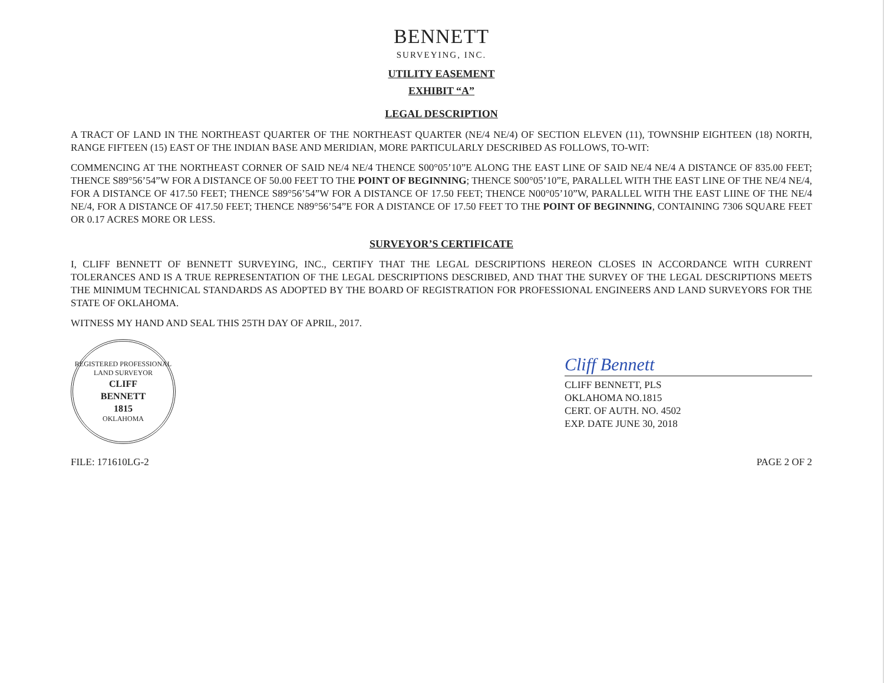BENNETT
SURVEYING, INC.
UTILITY EASEMENT
EXHIBIT “A”
LEGAL DESCRIPTION
A TRACT OF LAND IN THE NORTHEAST QUARTER OF THE NORTHEAST QUARTER (NE/4 NE/4) OF SECTION ELEVEN (11), TOWNSHIP EIGHTEEN (18) NORTH, RANGE FIFTEEN (15) EAST OF THE INDIAN BASE AND MERIDIAN, MORE PARTICULARLY DESCRIBED AS FOLLOWS, TO-WIT:
COMMENCING AT THE NORTHEAST CORNER OF SAID NE/4 NE/4 THENCE S00°05’10”E ALONG THE EAST LINE OF SAID NE/4 NE/4 A DISTANCE OF 835.00 FEET; THENCE S89°56’54”W FOR A DISTANCE OF 50.00 FEET TO THE POINT OF BEGINNING; THENCE S00°05’10”E, PARALLEL WITH THE EAST LINE OF THE NE/4 NE/4, FOR A DISTANCE OF 417.50 FEET; THENCE S89°56’54”W FOR A DISTANCE OF 17.50 FEET; THENCE N00°05’10”W, PARALLEL WITH THE EAST LIINE OF THE NE/4 NE/4, FOR A DISTANCE OF 417.50 FEET; THENCE N89°56’54”E FOR A DISTANCE OF 17.50 FEET TO THE POINT OF BEGINNING, CONTAINING 7306 SQUARE FEET OR 0.17 ACRES MORE OR LESS.
SURVEYOR’S CERTIFICATE
I, CLIFF BENNETT OF BENNETT SURVEYING, INC., CERTIFY THAT THE LEGAL DESCRIPTIONS HEREON CLOSES IN ACCORDANCE WITH CURRENT TOLERANCES AND IS A TRUE REPRESENTATION OF THE LEGAL DESCRIPTIONS DESCRIBED, AND THAT THE SURVEY OF THE LEGAL DESCRIPTIONS MEETS THE MINIMUM TECHNICAL STANDARDS AS ADOPTED BY THE BOARD OF REGISTRATION FOR PROFESSIONAL ENGINEERS AND LAND SURVEYORS FOR THE STATE OF OKLAHOMA.
WITNESS MY HAND AND SEAL THIS 25TH DAY OF APRIL, 2017.
REGISTERED PROFESSIONAL LAND SURVEYOR
CLIFF
BENNETT
1815
OKLAHOMA
Cliff Bennett
CLIFF BENNETT, PLS
OKLAHOMA NO.1815
CERT. OF AUTH. NO. 4502
EXP. DATE JUNE 30, 2018
FILE: 171610LG-2 PAGE 2 OF 2